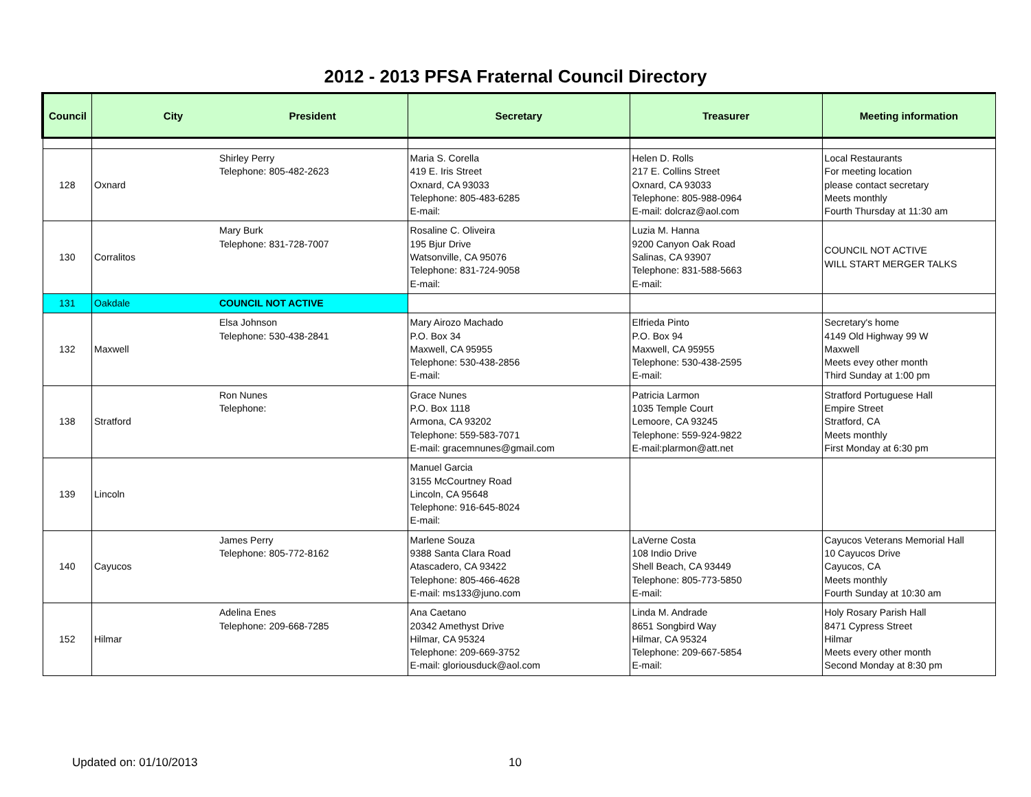2012 - 2013 PFSA Fraternal Council Directory
| Council | City President | | Secretary | Treasurer | Meeting information |
| --- | --- | --- | --- | --- | --- |
| 128 | Oxnard | Shirley Perry Telephone: 805-482-2623 | Maria S. Corella 419 E. Iris Street Oxnard, CA 93033 Telephone: 805-483-6285 E-mail: | Helen D. Rolls 217 E. Collins Street Oxnard, CA 93033 Telephone: 805-988-0964 E-mail: dolcraz@aol.com | Local Restaurants For meeting location please contact secretary Meets monthly Fourth Thursday at 11:30 am |
| 130 | Corralitos | Mary Burk Telephone: 831-728-7007 | Rosaline C. Oliveira 195 Bjur Drive Watsonville, CA 95076 Telephone: 831-724-9058 E-mail: | Luzia M. Hanna 9200 Canyon Oak Road Salinas, CA 93907 Telephone: 831-588-5663 E-mail: | COUNCIL NOT ACTIVE WILL START MERGER TALKS |
| 131 | Oakdale | COUNCIL NOT ACTIVE | | | |
| 132 | Maxwell | Elsa Johnson Telephone: 530-438-2841 | Mary Airozo Machado P.O. Box 34 Maxwell, CA 95955 Telephone: 530-438-2856 E-mail: | Elfrieda Pinto P.O. Box 94 Maxwell, CA 95955 Telephone: 530-438-2595 E-mail: | Secretary's home 4149 Old Highway 99 W Maxwell Meets evey other month Third Sunday at 1:00 pm |
| 138 | Stratford | Ron Nunes Telephone: | Grace Nunes P.O. Box 1118 Armona, CA 93202 Telephone: 559-583-7071 E-mail: gracemnunes@gmail.com | Patricia Larmon 1035 Temple Court Lemoore, CA 93245 Telephone: 559-924-9822 E-mail:plarmon@att.net | Stratford Portuguese Hall Empire Street Stratford, CA Meets monthly First Monday at 6:30 pm |
| 139 | Lincoln | | Manuel Garcia 3155 McCourtney Road Lincoln, CA 95648 Telephone: 916-645-8024 E-mail: | | |
| 140 | Cayucos | James Perry Telephone: 805-772-8162 | Marlene Souza 9388 Santa Clara Road Atascadero, CA 93422 Telephone: 805-466-4628 E-mail: ms133@juno.com | LaVerne Costa 108 Indio Drive Shell Beach, CA 93449 Telephone: 805-773-5850 E-mail: | Cayucos Veterans Memorial Hall 10 Cayucos Drive Cayucos, CA Meets monthly Fourth Sunday at 10:30 am |
| 152 | Hilmar | Adelina Enes Telephone: 209-668-7285 | Ana Caetano 20342 Amethyst Drive Hilmar, CA 95324 Telephone: 209-669-3752 E-mail: gloriousduck@aol.com | Linda M. Andrade 8651 Songbird Way Hilmar, CA 95324 Telephone: 209-667-5854 E-mail: | Holy Rosary Parish Hall 8471 Cypress Street Hilmar Meets every other month Second Monday at 8:30 pm |
Updated on: 01/10/2013 10